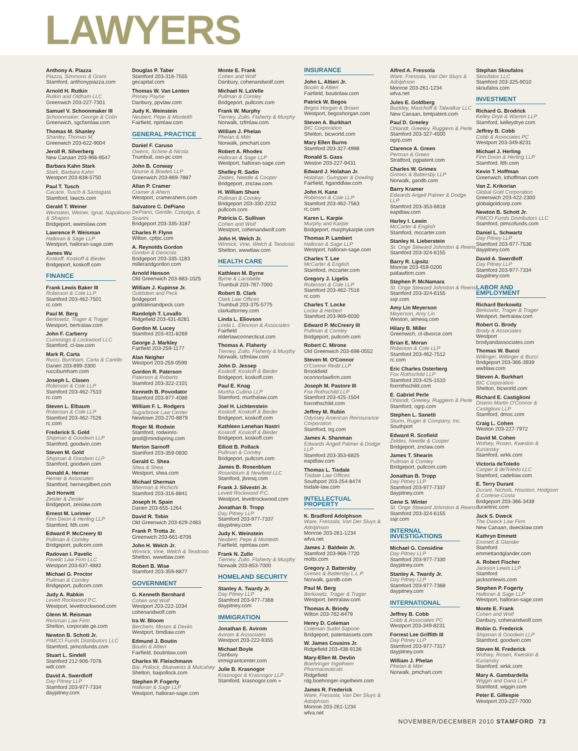LAWYERS
Anthony A. Piazza
Piazza, Simmons & Grant
Stamford, anthonypiazza.com
Arnold H. Rutkin
Rutkin and Oldham LLC
Greenwich 203-227-7301
Samuel V. Schoonmaker III
Schoonmaker, George & Colin
Greenwich, sgcfamlaw.com
Thomas M. Shanley
Shanley, Thomas M.
Greenwich 203-622-9004
Jeroll R. Silverberg
New Canaan 203-966-9547
Barbara Kahn Stark
Stark, Barbara Kahn
Westport 203-838-5750
Paul T. Tusch
Cacace, Tusch & Santagata
Stamford, lawcts.com
Gerald T. Weiner
Weinstein, Weiner, Ignal, Napolitano & Shapiro
Bridgeport, wwinslaw.com
Lawrence P. Weisman
Halloran & Sage LLP
Westport, halloran-sage.com
James Wu
Koskoff, Koskoff & Bieder
Bridgeport, koskoff.com
FINANCE
Frank Lewis Baker III
Robinson & Cole LLP
Stamford 203-462-7501
rc.com
Paul M. Berg
Berkowitz, Trager & Trager
Westport, bertralaw.com
John F. Carberry
Cummings & Lockwood LLC
Stamford, cl-law.com
Mark R. Carta
Rucci, Burnham, Carta & Carello
Darien 203-899-3300
ruccibumham.com
Joseph L. Clasen
Robinson & Cole LLP
Stamford 203-462-7510
rc.com
Steven L. Elbaum
Robinson & Cole LLP
Stamford 203-462-7526
rc.com
Frederick S. Gold
Shipman & Goodwin LLP
Stamford, goodwin.com
Steven M. Gold
Shipman & Goodwin LLP
Stamford, goodwin.com
Donald A. Herner
Herner & Associates
Stamford, hernergilbert.com
Jed Horwitt
Zeisler & Zeisler
Bridgeport, zeislaw.com
Ernest M. Lorimer
Finn Dixon & Herling LLP
Stamford, fdh.com
Edward P. McCreery III
Pullman & Comley
Bridgeport, pullcom.com
Radovan I. Pavelic
Pavelic Law Firm LLC
Westport 203-637-4883
Michael G. Proctor
Pullman & Comley
Bridgeport, pullcom.com
Judy A. Rabkin
Levett Rockwood P.C.
Westport, levettrockwood.com
Glenn M. Reisman
Reisman Law Firm
Shelton, corporate.ge.com
Newton B. Schott Jr.
PIMCO Funds Distributors LLC
Stamford, pimcofunds.com
Stuart L. Sindell
Stamford 212-906-7078
wdr.com
David A. Swerdloff
Day Pitney LLP
Stamford 203-977-7334
daypitney.com
Douglas P. Taber
Stamford 203-316-7555
gecapital.com
Thomas W. Van Lenten
Pinney Payne
Danbury, ppvlaw.com
Judy K. Weinstein
Neubert, Pepe & Monteith
Fairfield, npmlaw.com
GENERAL PRACTICE
Daniel F. Caruso
Owens, Schine & Nicola
Trumbull, osn-pc.com
John B. Conway
Nourse & Bowles LLP
Greenwich 203-869-7887
Allan P. Cramer
Cramer & Ahern
Westport, cramerahern.com
Salvatore C. DePiano
DePiano, Gentile, Czepiga, & Soares
Bridgeport 203-335-3187
Charles P. Flynn
Wilton, cpfpc.com
A. Reynolds Gordon
Gordon & Denicola
Bridgeport 203-335-1183
millerandgordon.com
Arnold Henson
Old Greenwich 203-883-1025
William J. Kupinse Jr.
Goldstein and Peck
Bridgeport
goldsteinandpeck.com
Randolph T. Lovallo
Ridgefield 203-431-8281
Gordon M. Lucey
Stamford 203-431-8269
George J. Markley
Fairfield 203-259-1177
Alan Neigher
Westport 203-259-0599
Gordon R. Paterson
Paterson & Roberts
Stamford 203-322-2101
Kenneth B. Povodator
Stamford 203-977-4088
William F. L. Rodgers
Sugarbrook Law Center
Newtown 203-270-8879
Roger M. Rodwin
Stamford, rodwinro-grod@mindspring.com
Merton Sarnoff
Stamford 203-359-0830
Gerald C. Shea
Shea & Shea
Westport, shea.com
Michael Sherman
Sherman & Richichi
Stamford 203-316-8841
Joseph H. Spain
Darien 203-655-1264
David R. Tobin
Old Greenwich 203-629-2483
Frank P. Trotta Jr.
Greenwich 203-661-6706
John H. Welch Jr.
Winnick, Vine, Welch & Teodosio
Shelton, wwwtlaw.com
Robert B. Wise
Stamford 203-359-8877
GOVERNMENT
G. Kenneth Bernhard
Cohen and Wolf
Westport 203-222-1034
cohenandwolf.com
Ira W. Bloom
Berchem, Moses & Devlin
Westport, bmdlaw.com
Edmund J. Boutin
Boutin & Altieri
Fairfield, boutinlaw.com
Charles W. Fleischmann
Bai, Pollock, Blueweiss & Mulcahey
Shelton, baipollock.com
Stephen P. Fogerty
Halloran & Sage LLP
Westport, halloran-sage.com
Monte E. Frank
Cohen and Wolf
Danbury, cohenandwolf.com
Michael N. LaVelle
Pullman & Comley
Bridgeport, pullcom.com
Frank W. Murphy
Tierney, Zullo, Flaherty & Murphy
Norwalk, tzfmlaw.com
William J. Phelan
Phelan & Mitri
Norwalk, pmchart.com
Robert A. Rhodes
Halloran & Sage LLP
Westport, halloran-sage.com
Shelley R. Sadin
Zeldes, Needle & Cooper
Bridgeport, znclaw.com
H. William Shure
Pullman & Comley
Bridgeport 203-330-2232
pullcom.com
Patricia C. Sullivan
Cohen and Wolf
Westport, cohenandwolf.com
John H. Welch Jr.
Winnick, Vine, Welch & Teodosio
Shelton, wwwtlaw.com
HEALTH CARE
Kathleen M. Byrne
Byrne & Lacobelle
Trumbull 203-787-7000
Robert B. Clark
Clark Law Offices
Trumbull 203-375-5775
clarkattorney.com
Linda L. Eliovson
Linda L. Eliovson & Associates
Fairfield
elderlawconnecticut.com
Thomas A. Flaherty
Tierney, Zullo, Flaherty & Murphy
Norwalk, tzfmlaw.com
John D. Jessep
Koskoff, Koskoff & Bieder
Bridgeport, koskoff.com
Paul E. Knag
Murtha Cullina LLP
Stamford, murthalaw.com
Joel H. Lichtenstein
Koskoff, Koskoff & Bieder
Bridgeport, koskoff.com
Kathleen Lenehan Nastri
Koskoff, Koskoff & Bieder
Bridgeport, koskoff.com
Elliott B. Pollack
Pullman & Comley
Bridgeport, pullcom.com
James B. Rosenblum
Rosenblum & Newfield LLC
Stamford, jbresq.com
Frank J. Silvestri Jr.
Levett Rockwood P.C.
Westport, levettrockwood.com
Jonathan B. Tropp
Day Pitney LLP
Stamford 203-977-7337
daypitney.com
Judy K. Weinstein
Neubert, Pepe & Monteith
Fairfield, npmlaw.com
Frank N. Zullo
Tierney, Zullo, Flaherty & Murphy
Norwalk 203-853-7000
HOMELAND SECURITY
Stanley A. Twardy Jr.
Day Pitney LLP
Stamford 203-977-7368
daypitney.com
IMMIGRATION
Jonathan E. Avirom
Avirom & Associates
Westport 203-222-9355
Michael Boyle
Danbury
immigrantcenter.com
Julie B. Krasnogor
Krasnogor & Krasnogor LLP
Stamford, krasnogor.com »
INSURANCE
John L. Altieri Jr.
Boutin & Altieri
Fairfield, boutinlaw.com
Patrick W. Begos
Begos Horgan & Brown
Westport, begoshorgan.com
Steven A. Burkhart
BIC Corporation
Shelton, bicworld.com
Mary Ellen Burns
Stamford 203-327-4998
Ronald S. Gass
Weston 203-227-9431
Edward J. Holahan Jr.
Holahan, Gumpper & Dowling
Fairfield, hganddlaw.com
John H. Kane
Robinson & Cole LLP
Stamford 203-462-7563
rc.com
Karen L. Karpie
Murphy and Karpie
Bridgeport, murphykarpie.com
Thomas P. Lambert
Halloran & Sage LLP
Westport, halloran-sage.com
Charles T. Lee
McCarter & English
Stamford, mccarter.com
Gregory J. Ligelis
Robinson & Cole LLP
Stamford 203-462-7516
rc.com
Charles T. Locke
Locke & Herbert
Stamford 203-969-6030
Edward P. McCreery III
Pullman & Comley
Bridgeport, pullcom.com
Robert C. Mirone
Old Greenwich 203-698-0552
Steven M. O'Connor
O'Connor Redd LLP
Brookfield
oconnorlawfirm.com
Joseph M. Pastore III
Fox Rothschild LLP
Stamford 203-425-1504
foxrothschild.com
Jeffrey M. Rubin
Odyssey American Reinsurance Corporation
Stamford, trg.com
James A. Shanman
Edwards Angell Palmer & Dodge LLP
Stamford 203-353-6825
eapdlaw.com
Thomas L. Tisdale
Tisdale Law Offices
Southport 203-254-8474
tisdale-law.com
INTELLECTUAL PROPERTY
K. Bradford Adolphson
Ware, Fressola, Van Der Sluys & Adolphson
Monroe 203-261-1234
wfva.net
James J. Baldwin Jr.
Stamford 203-968-7720
motts.com
Gregory J. Battersby
Grimes & Battersby L.L.P.
Norwalk, gandb.com
Paul M. Berg
Berkowitz, Trager & Trager
Westport, bertralaw.com
Thomas A. Briody
Wilton 203-762-8479
Henry D. Coleman
Coleman Sudol Sapone
Bridgeport, patentassets.com
W. James Cousins Jr.
Ridgefield 203-438-9136
Mary-Ellen M. Devlin
Boehringer Ingelheim Pharmaceuticals
Ridgefield
rdg.boehringer-ingelheim.com
James R. Frederick
Ware, Fressola, Van Der Sluys & Adolphson
Monroe 203-261-1234
wfva.net
Alfred A. Fressola
Ware, Fressola, Van Der Sluys & Adolphson
Monroe 203-261-1234
wfva.net
Jules E. Goldberg
Buckley, Maschoff & Talwalkar LLC
New Canaan, bmtpatent.com
Paul D. Greeley
Ohlandt, Greeley, Ruggiero & Perle
Stamford 203-327-4500
ogrp.com
Clarence A. Green
Perman & Green
Stratford, pgpatent.com
Charles W. Grimes
Grimes & Battersby LLP
Norwalk, gandb.com
Barry Kramer
Edwards Angell Palmer & Dodge LLP
Stamford 203-353-6818
eapdlaw.com
Harley I. Lewin
McCarter & English
Stamford, mccarter.com
Stanley H. Lieberstein
St. Onge Steward Johnston & Reens
Stamford 203-324-6155
Barry R. Lipsitz
Monroe 203-459-0200
patlawfirm.com
Stephen P. McNamara
St. Onge Steward Johnston & Reens
Stamford 203-324-6155
ssjr.com
Amy Lin Meyerson
Meyerson, Amy Lin
Weston, almesq.com
Hilary B. Miller
Greenwich, ct-divorce.com
Brian E. Moran
Robinson & Cole LLP
Stamford 203-462-7512
rc.com
Eric Charles Osterberg
Fox Rothschild LLP
Stamford 203-425-1510
foxrothschild.com
E. Gabriel Perle
Ohlandt, Greeley, Ruggiero & Perle
Stamford, ogrp.com
Stephen L. Sanetti
Sturm, Ruger & Company, Inc.
Southport
Edward R. Scofield
Zeldes, Needle & Cooper
Bridgeport, znclaw.com
James T. Shearin
Pullman & Comley
Bridgeport, pullcom.com
Jonathan B. Tropp
Day Pitney LLP
Stamford 203-977-7337
daypitney.com
Gene S. Winter
St. Onge Steward Johnston & Reens
Stamford 203-324-6155
ssjr.com
INTERNAL INVESTIGATIONS
Michael G. Considine
Day Pitney LLP
Stamford 203-977-7330
daypitney.com
Stanley A. Twardy Jr.
Day Pitney LLP
Stamford 203-977-7368
daypitney.com
INTERNATIONAL
Jeffrey B. Cobb
Cobb & Associates PC
Westport 203-349-8231
Forrest Lee Griffith III
Day Pitney LLP
Stamford 203-977-7317
daypitney.com
William J. Phelan
Phelan & Mitri
Norwalk, pmchart.com
Stephan Skoufalos
Skoufalos LLC
Stamford 203-325-9010
skoufalos.com
INVESTMENT
Richard G. Brodrick
Kelley Drye & Warren LLP
Stamford, kelleydrye.com
Jeffrey B. Cobb
Cobb & Associates PC
Westport 203-349-8231
Michael J. Herling
Finn Dixon & Herling LLP
Stamford, fdh.com
Kevin T. Hoffman
Greenwich, kthoffman.com
Van Z. Krikorian
Global Gold Corporation
Greenwich 203-422-2300
globalgoldcorp.com
Newton B. Schott Jr.
PIMCO Funds Distributors LLC
Stamford, pimcofunds.com
Daniel L. Schwartz
Day Pitney LLP
Stamford 203-977-7536
daypitney.com
David A. Swerdloff
Day Pitney LLP
Stamford 203-977-7334
daypitney.com
LABOR AND EMPLOYMENT
Richard Berkowitz
Berkowitz, Trager & Trager
Westport, bertralaw.com
Robert G. Brody
Brody & Associates
Westport
brodyandassociates.com
Thomas W. Bucci
Willinger, Willinger & Bucci
Bridgeport 203-366-3939
wwblaw.com
Steven A. Burkhart
BIC Corporation
Shelton, bicworld.com
Richard E. Castiglioni
Diserio Martin O'Connor & Castiglioni LLP
Stamford, dmoc.com
Craig L. Cohen
Weston 203-227-7972
David M. Cohen
Wofsey, Rosen, Kweskin & Kuriansky
Stamford, wrkk.com
Victoria deToledo
Casper & deToledo LLC
Stamford, cadetlaw.com
E. Terry Durant
Durant, Nichols, Houston, Hodgson & Cortese-Costa
Bridgeport 203-366-3438
durantnic.com
Jack S. Dweck
The Dweck Law Firm
New Canaan, dwecklaw.com
Kathryn Emmett
Emmett & Glander
Stamford
emmettandglander.com
A. Robert Fischer
Jackson Lewis LLP
Stamford
jacksonlewis.com
Stephen P. Fogerty
Halloran & Sage LLP
Westport, halloran-sage.com
Monte E. Frank
Cohen and Wolf
Danbury, cohenandwolf.com
Robin G. Frederick
Shipman & Goodwin LLP
Stamford, goodwin.com
Steven M. Frederick
Wofsey, Rosen, Kweskin & Kuriansky
Stamford, wrkk.com
Mary A. Gambardella
Wiggin and Dana LLP
Stamford, wiggin.com
Peter E. Gillespie
Westport 203-227-7000
NOVEMBER/DECEMBER 2010 STAMFORD 73